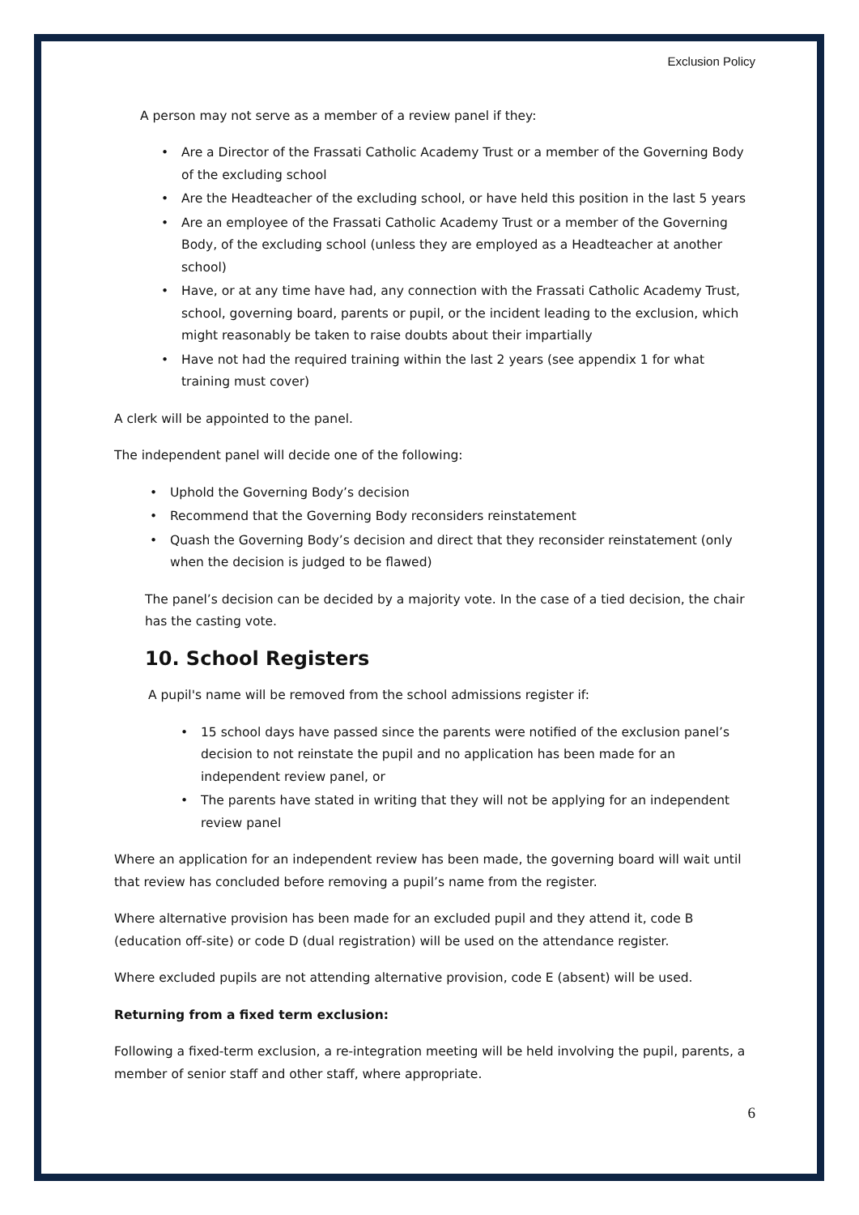Exclusion Policy
A person may not serve as a member of a review panel if they:
• Are a Director of the Frassati Catholic Academy Trust or a member of the Governing Body of the excluding school
• Are the Headteacher of the excluding school, or have held this position in the last 5 years
• Are an employee of the Frassati Catholic Academy Trust or a member of the Governing Body, of the excluding school (unless they are employed as a Headteacher at another school)
• Have, or at any time have had, any connection with the Frassati Catholic Academy Trust, school, governing board, parents or pupil, or the incident leading to the exclusion, which might reasonably be taken to raise doubts about their impartially
• Have not had the required training within the last 2 years (see appendix 1 for what training must cover)
A clerk will be appointed to the panel.
The independent panel will decide one of the following:
• Uphold the Governing Body’s decision
• Recommend that the Governing Body reconsiders reinstatement
• Quash the Governing Body’s decision and direct that they reconsider reinstatement (only when the decision is judged to be flawed)
The panel’s decision can be decided by a majority vote. In the case of a tied decision, the chair has the casting vote.
10. School Registers
A pupil's name will be removed from the school admissions register if:
• 15 school days have passed since the parents were notified of the exclusion panel’s decision to not reinstate the pupil and no application has been made for an independent review panel, or
• The parents have stated in writing that they will not be applying for an independent review panel
Where an application for an independent review has been made, the governing board will wait until that review has concluded before removing a pupil’s name from the register.
Where alternative provision has been made for an excluded pupil and they attend it, code B (education off-site) or code D (dual registration) will be used on the attendance register.
Where excluded pupils are not attending alternative provision, code E (absent) will be used.
Returning from a fixed term exclusion:
Following a fixed-term exclusion, a re-integration meeting will be held involving the pupil, parents, a member of senior staff and other staff, where appropriate.
6